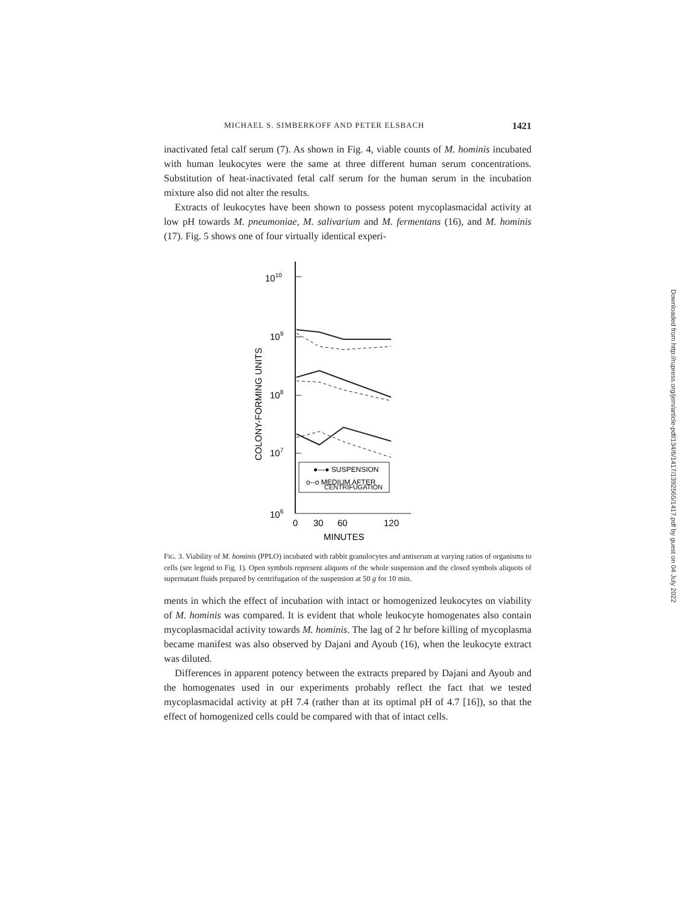MICHAEL S. SIMBERKOFF AND PETER ELSBACH 1421
inactivated fetal calf serum (7). As shown in Fig. 4, viable counts of M. hominis incubated with human leukocytes were the same at three different human serum concentrations. Substitution of heat-inactivated fetal calf serum for the human serum in the incubation mixture also did not alter the results.
Extracts of leukocytes have been shown to possess potent mycoplasmacidal activity at low pH towards M. pneumoniae, M. salivarium and M. fermentans (16), and M. hominis (17). Fig. 5 shows one of four virtually identical experi-
●—● SUSPENSION
o--o MEDIUM AFTER
CENTRIFUGATION
1010
109
108
107
106
0
30
60
120
MINUTES
COLONY-FORMING UNITS
FIG. 3. Viability of M. hominis (PPLO) incubated with rabbit granulocytes and antiserum at varying ratios of organisms to cells (see legend to Fig. 1). Open symbols represent aliquots of the whole suspension and the closed symbols aliquots of supernatant fluids prepared by centrifugation of the suspension at 50 g for 10 min.
ments in which the effect of incubation with intact or homogenized leukocytes on viability of M. hominis was compared. It is evident that whole leukocyte homogenates also contain mycoplasmacidal activity towards M. hominis. The lag of 2 hr before killing of mycoplasma became manifest was also observed by Dajani and Ayoub (16), when the leukocyte extract was diluted.
Differences in apparent potency between the extracts prepared by Dajani and Ayoub and the homogenates used in our experiments probably reflect the fact that we tested mycoplasmacidal activity at pH 7.4 (rather than at its optimal pH of 4.7 [16]), so that the effect of homogenized cells could be compared with that of intact cells.
Downloaded from http://rupress.org/jem/article-pdf/134/6/1417/1392565/1417.pdf by guest on 04 July 2022